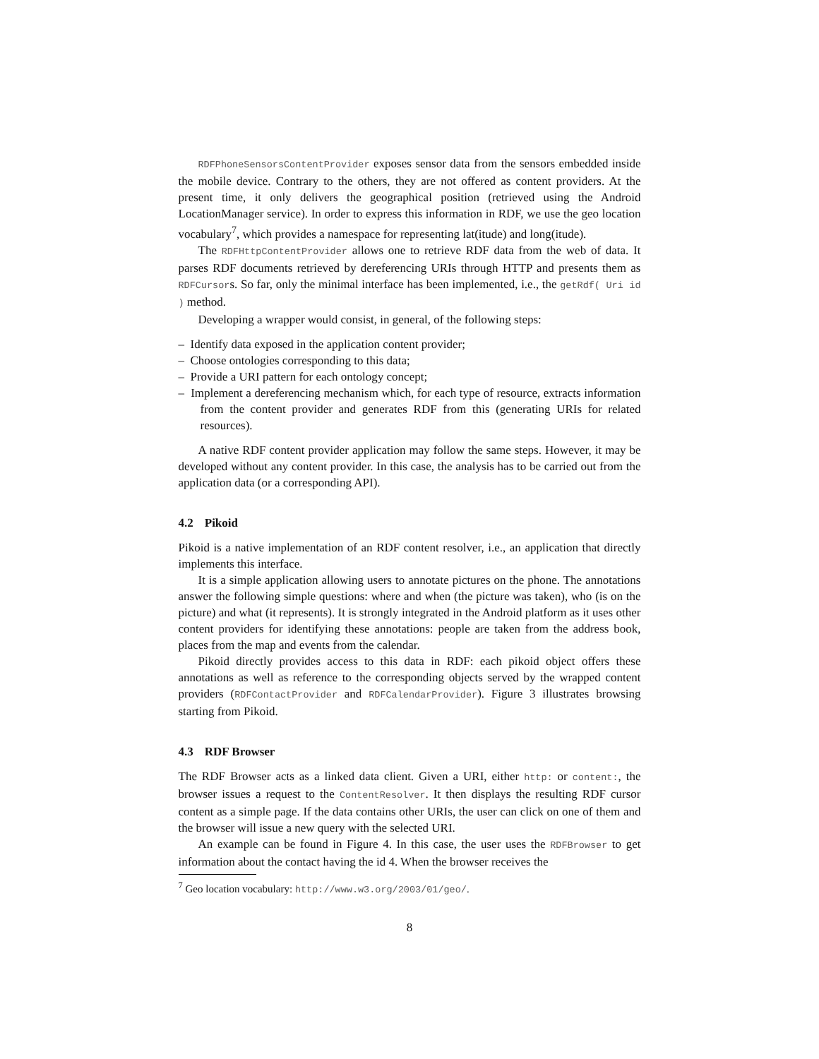RDFPhoneSensorsContentProvider exposes sensor data from the sensors embedded inside the mobile device. Contrary to the others, they are not offered as content providers. At the present time, it only delivers the geographical position (retrieved using the Android LocationManager service). In order to express this information in RDF, we use the geo location vocabulary<sup>7</sup>, which provides a namespace for representing lat(itude) and long(itude).
The RDFHttpContentProvider allows one to retrieve RDF data from the web of data. It parses RDF documents retrieved by dereferencing URIs through HTTP and presents them as RDFCursors. So far, only the minimal interface has been implemented, i.e., the getRdf( Uri id ) method.
Developing a wrapper would consist, in general, of the following steps:
– Identify data exposed in the application content provider;
– Choose ontologies corresponding to this data;
– Provide a URI pattern for each ontology concept;
– Implement a dereferencing mechanism which, for each type of resource, extracts information from the content provider and generates RDF from this (generating URIs for related resources).
A native RDF content provider application may follow the same steps. However, it may be developed without any content provider. In this case, the analysis has to be carried out from the application data (or a corresponding API).
4.2 Pikoid
Pikoid is a native implementation of an RDF content resolver, i.e., an application that directly implements this interface.
It is a simple application allowing users to annotate pictures on the phone. The annotations answer the following simple questions: where and when (the picture was taken), who (is on the picture) and what (it represents). It is strongly integrated in the Android platform as it uses other content providers for identifying these annotations: people are taken from the address book, places from the map and events from the calendar.
Pikoid directly provides access to this data in RDF: each pikoid object offers these annotations as well as reference to the corresponding objects served by the wrapped content providers (RDFContactProvider and RDFCalendarProvider). Figure 3 illustrates browsing starting from Pikoid.
4.3 RDF Browser
The RDF Browser acts as a linked data client. Given a URI, either http: or content:, the browser issues a request to the ContentResolver. It then displays the resulting RDF cursor content as a simple page. If the data contains other URIs, the user can click on one of them and the browser will issue a new query with the selected URI.
An example can be found in Figure 4. In this case, the user uses the RDFBrowser to get information about the contact having the id 4. When the browser receives the
<sup>7</sup> Geo location vocabulary: http://www.w3.org/2003/01/geo/.
8